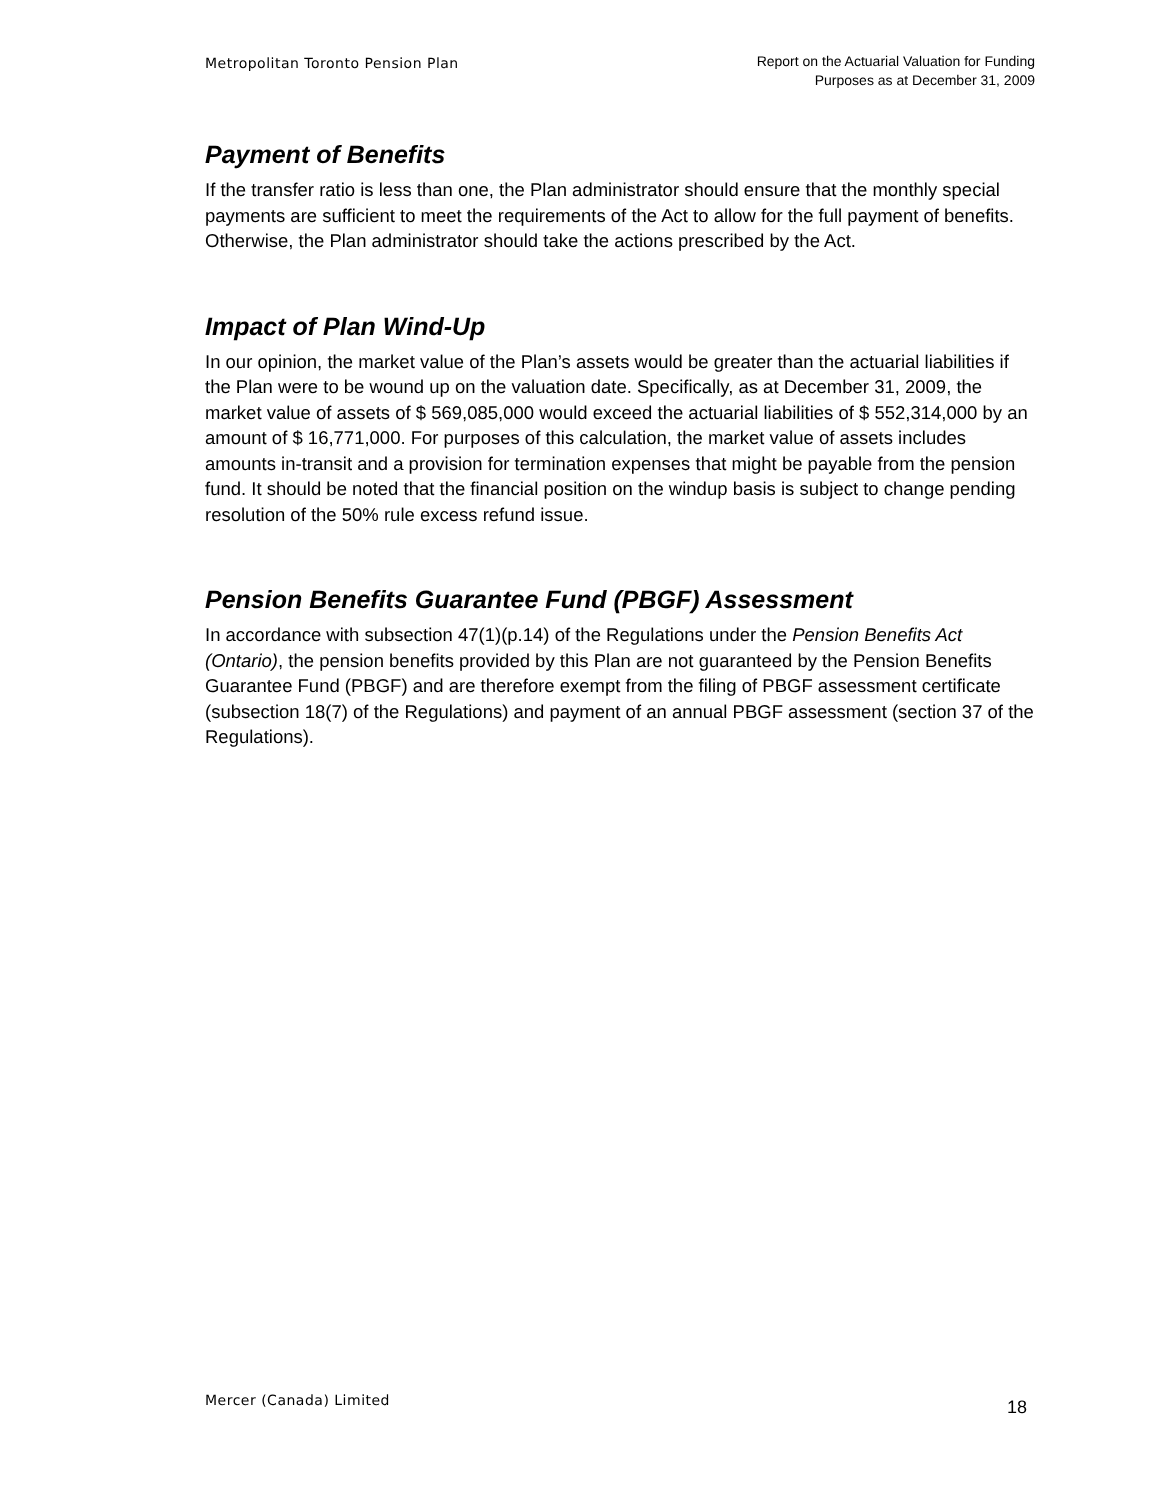Metropolitan Toronto Pension Plan
Report on the Actuarial Valuation for Funding
Purposes as at December 31, 2009
Payment of Benefits
If the transfer ratio is less than one, the Plan administrator should ensure that the monthly special payments are sufficient to meet the requirements of the Act to allow for the full payment of benefits. Otherwise, the Plan administrator should take the actions prescribed by the Act.
Impact of Plan Wind-Up
In our opinion, the market value of the Plan’s assets would be greater than the actuarial liabilities if the Plan were to be wound up on the valuation date. Specifically, as at December 31, 2009, the market value of assets of $ 569,085,000 would exceed the actuarial liabilities of $ 552,314,000 by an amount of $ 16,771,000. For purposes of this calculation, the market value of assets includes amounts in-transit and a provision for termination expenses that might be payable from the pension fund. It should be noted that the financial position on the windup basis is subject to change pending resolution of the 50% rule excess refund issue.
Pension Benefits Guarantee Fund (PBGF) Assessment
In accordance with subsection 47(1)(p.14) of the Regulations under the Pension Benefits Act (Ontario), the pension benefits provided by this Plan are not guaranteed by the Pension Benefits Guarantee Fund (PBGF) and are therefore exempt from the filing of PBGF assessment certificate (subsection 18(7) of the Regulations) and payment of an annual PBGF assessment (section 37 of the Regulations).
Mercer (Canada) Limited
18